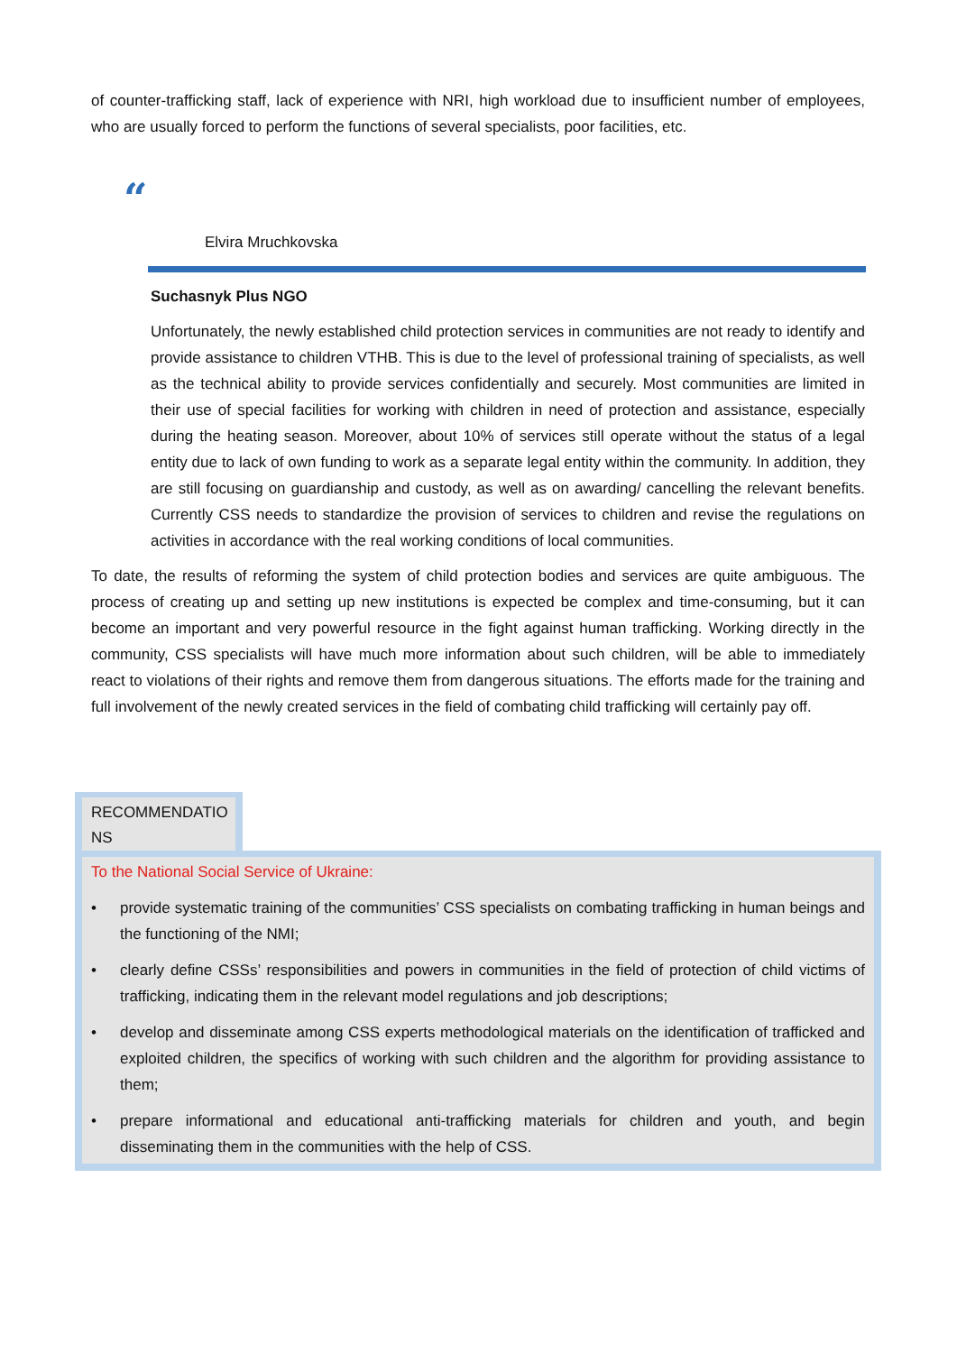of counter-trafficking staff, lack of experience with NRI, high workload due to insufficient number of employees, who are usually forced to perform the functions of several specialists, poor facilities, etc.
“
Elvira Mruchkovska
Suchasnyk Plus NGO
Unfortunately, the newly established child protection services in communities are not ready to identify and provide assistance to children VTHB. This is due to the level of professional training of specialists, as well as the technical ability to provide services confidentially and securely. Most communities are limited in their use of special facilities for working with children in need of protection and assistance, especially during the heating season. Moreover, about 10% of services still operate without the status of a legal entity due to lack of own funding to work as a separate legal entity within the community. In addition, they are still focusing on guardianship and custody, as well as on awarding/ cancelling the relevant benefits. Currently CSS needs to standardize the provision of services to children and revise the regulations on activities in accordance with the real working conditions of local communities.
To date, the results of reforming the system of child protection bodies and services are quite ambiguous. The process of creating up and setting up new institutions is expected be complex and time-consuming, but it can become an important and very powerful resource in the fight against human trafficking. Working directly in the community, CSS specialists will have much more information about such children, will be able to immediately react to violations of their rights and remove them from dangerous situations. The efforts made for the training and full involvement of the newly created services in the field of combating child trafficking will certainly pay off.
RECOMMENDATIO NS
To the National Social Service of Ukraine:
• provide systematic training of the communities’ CSS specialists on combating trafficking in human beings and the functioning of the NMI;
• clearly define CSSs’ responsibilities and powers in communities in the field of protection of child victims of trafficking, indicating them in the relevant model regulations and job descriptions;
• develop and disseminate among CSS experts methodological materials on the identification of trafficked and exploited children, the specifics of working with such children and the algorithm for providing assistance to them;
• prepare informational and educational anti-trafficking materials for children and youth, and begin disseminating them in the communities with the help of CSS.